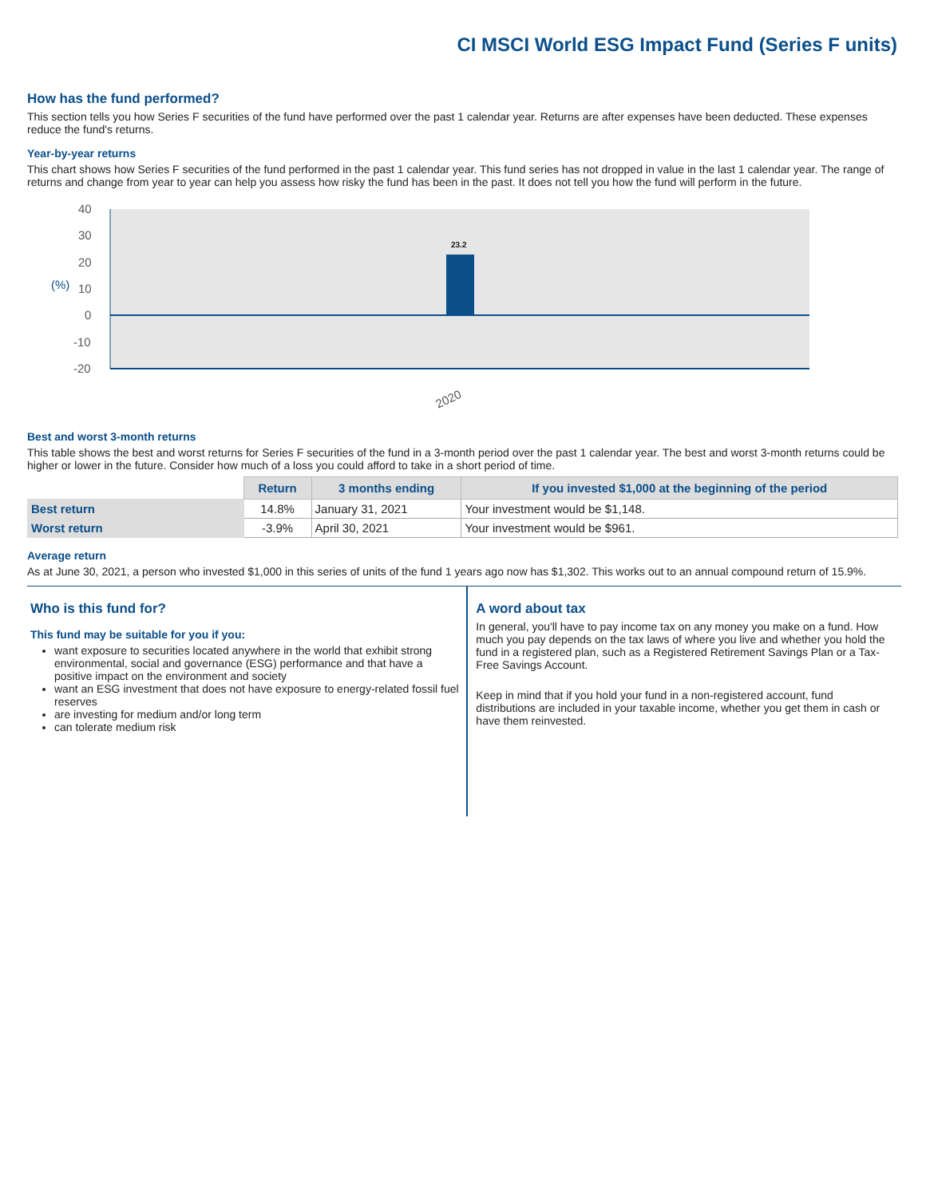CI MSCI World ESG Impact Fund (Series F units)
How has the fund performed?
This section tells you how Series F securities of the fund have performed over the past 1 calendar year. Returns are after expenses have been deducted. These expenses reduce the fund's returns.
Year-by-year returns
This chart shows how Series F securities of the fund performed in the past 1 calendar year. This fund series has not dropped in value in the last 1 calendar year. The range of returns and change from year to year can help you assess how risky the fund has been in the past. It does not tell you how the fund will perform in the future.
40
30
20
10
0
-10
-20
(%)
23.2
2020
Best and worst 3-month returns
This table shows the best and worst returns for Series F securities of the fund in a 3-month period over the past 1 calendar year. The best and worst 3-month returns could be higher or lower in the future. Consider how much of a loss you could afford to take in a short period of time.
| | Return | 3 months ending | If you invested $1,000 at the beginning of the period |
| --- | --- | --- | --- |
| Best return | 14.8% | January 31, 2021 | Your investment would be $1,148. |
| Worst return | -3.9% | April 30, 2021 | Your investment would be $961. |
Average return
As at June 30, 2021, a person who invested $1,000 in this series of units of the fund 1 years ago now has $1,302. This works out to an annual compound return of 15.9%.
Who is this fund for?
This fund may be suitable for you if you:
want exposure to securities located anywhere in the world that exhibit strong environmental, social and governance (ESG) performance and that have a positive impact on the environment and society
want an ESG investment that does not have exposure to energy-related fossil fuel reserves
are investing for medium and/or long term
can tolerate medium risk
A word about tax
In general, you'll have to pay income tax on any money you make on a fund. How much you pay depends on the tax laws of where you live and whether you hold the fund in a registered plan, such as a Registered Retirement Savings Plan or a Tax-Free Savings Account.
Keep in mind that if you hold your fund in a non-registered account, fund distributions are included in your taxable income, whether you get them in cash or have them reinvested.